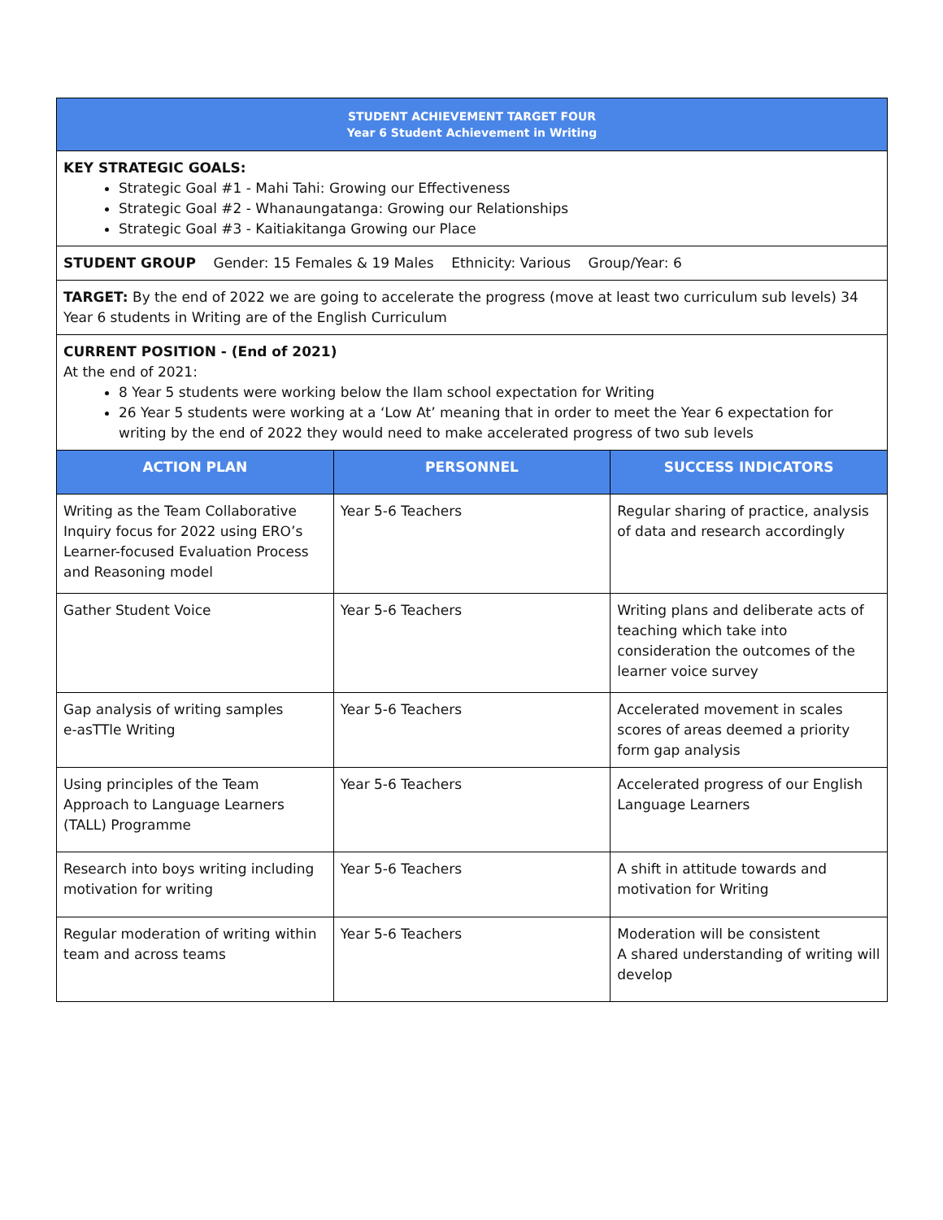| STUDENT ACHIEVEMENT TARGET FOUR Year 6 Student Achievement in Writing | | |
| KEY STRATEGIC GOALS: Strategic Goal #1 - Mahi Tahi: Growing our Effectiveness Strategic Goal #2 - Whanaungatanga: Growing our Relationships Strategic Goal #3 - Kaitiakitanga Growing our Place | | |
| STUDENT GROUP Gender: 15 Females & 19 Males Ethnicity: Various Group/Year: 6 | | |
| TARGET: By the end of 2022 we are going to accelerate the progress (move at least two curriculum sub levels) 34 Year 6 students in Writing are of the English Curriculum | | |
| CURRENT POSITION - (End of 2021) At the end of 2021: 8 Year 5 students were working below the Ilam school expectation for Writing 26 Year 5 students were working at a ‘Low At’ meaning that in order to meet the Year 6 expectation for writing by the end of 2022 they would need to make accelerated progress of two sub levels | | |
| ACTION PLAN | PERSONNEL | SUCCESS INDICATORS |
| Writing as the Team Collaborative Inquiry focus for 2022 using ERO’s Learner-focused Evaluation Process and Reasoning model | Year 5-6 Teachers | Regular sharing of practice, analysis of data and research accordingly |
| Gather Student Voice | Year 5-6 Teachers | Writing plans and deliberate acts of teaching which take into consideration the outcomes of the learner voice survey |
| Gap analysis of writing samples e-asTTle Writing | Year 5-6 Teachers | Accelerated movement in scales scores of areas deemed a priority form gap analysis |
| Using principles of the Team Approach to Language Learners (TALL) Programme | Year 5-6 Teachers | Accelerated progress of our English Language Learners |
| Research into boys writing including motivation for writing | Year 5-6 Teachers | A shift in attitude towards and motivation for Writing |
| Regular moderation of writing within team and across teams | Year 5-6 Teachers | Moderation will be consistent A shared understanding of writing will develop |